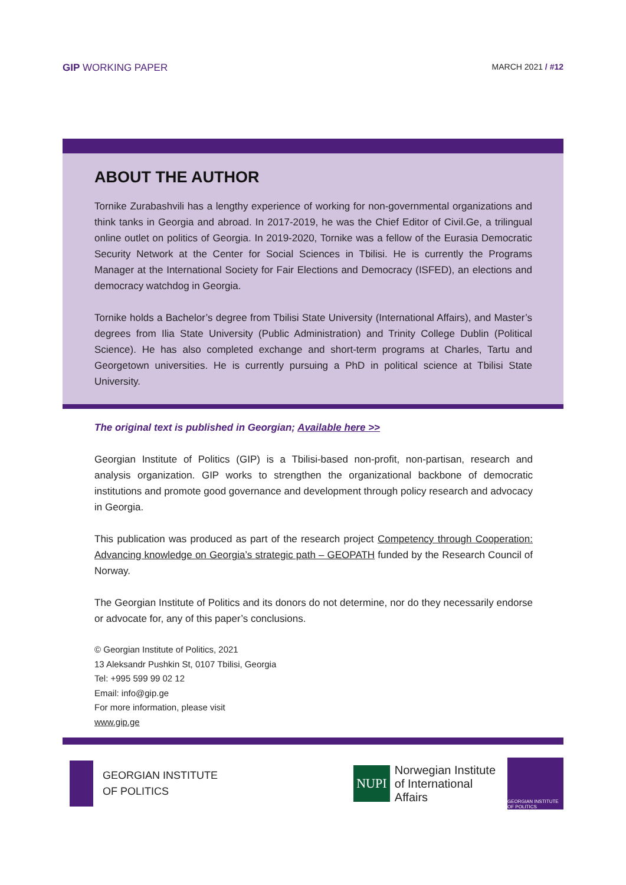GIP WORKING PAPER
MARCH 2021 / #12
ABOUT THE AUTHOR
Tornike Zurabashvili has a lengthy experience of working for non-governmental organizations and think tanks in Georgia and abroad. In 2017-2019, he was the Chief Editor of Civil.Ge, a trilingual online outlet on politics of Georgia. In 2019-2020, Tornike was a fellow of the Eurasia Democratic Security Network at the Center for Social Sciences in Tbilisi. He is currently the Programs Manager at the International Society for Fair Elections and Democracy (ISFED), an elections and democracy watchdog in Georgia.
Tornike holds a Bachelor’s degree from Tbilisi State University (International Affairs), and Master’s degrees from Ilia State University (Public Administration) and Trinity College Dublin (Political Science). He has also completed exchange and short-term programs at Charles, Tartu and Georgetown universities. He is currently pursuing a PhD in political science at Tbilisi State University.
The original text is published in Georgian; Available here >>
Georgian Institute of Politics (GIP) is a Tbilisi-based non-profit, non-partisan, research and analysis organization. GIP works to strengthen the organizational backbone of democratic institutions and promote good governance and development through policy research and advocacy in Georgia.
This publication was produced as part of the research project Competency through Cooperation: Advancing knowledge on Georgia’s strategic path – GEOPATH funded by the Research Council of Norway.
The Georgian Institute of Politics and its donors do not determine, nor do they necessarily endorse or advocate for, any of this paper’s conclusions.
© Georgian Institute of Politics, 2021
13 Aleksandr Pushkin St, 0107 Tbilisi, Georgia
Tel: +995 599 99 02 12
Email: info@gip.ge
For more information, please visit
www.gip.ge
GEORGIAN INSTITUTE
OF POLITICS
NUPI
Norwegian Institute
of International
Affairs
GEORGIAN INSTITUTE OF POLITICS